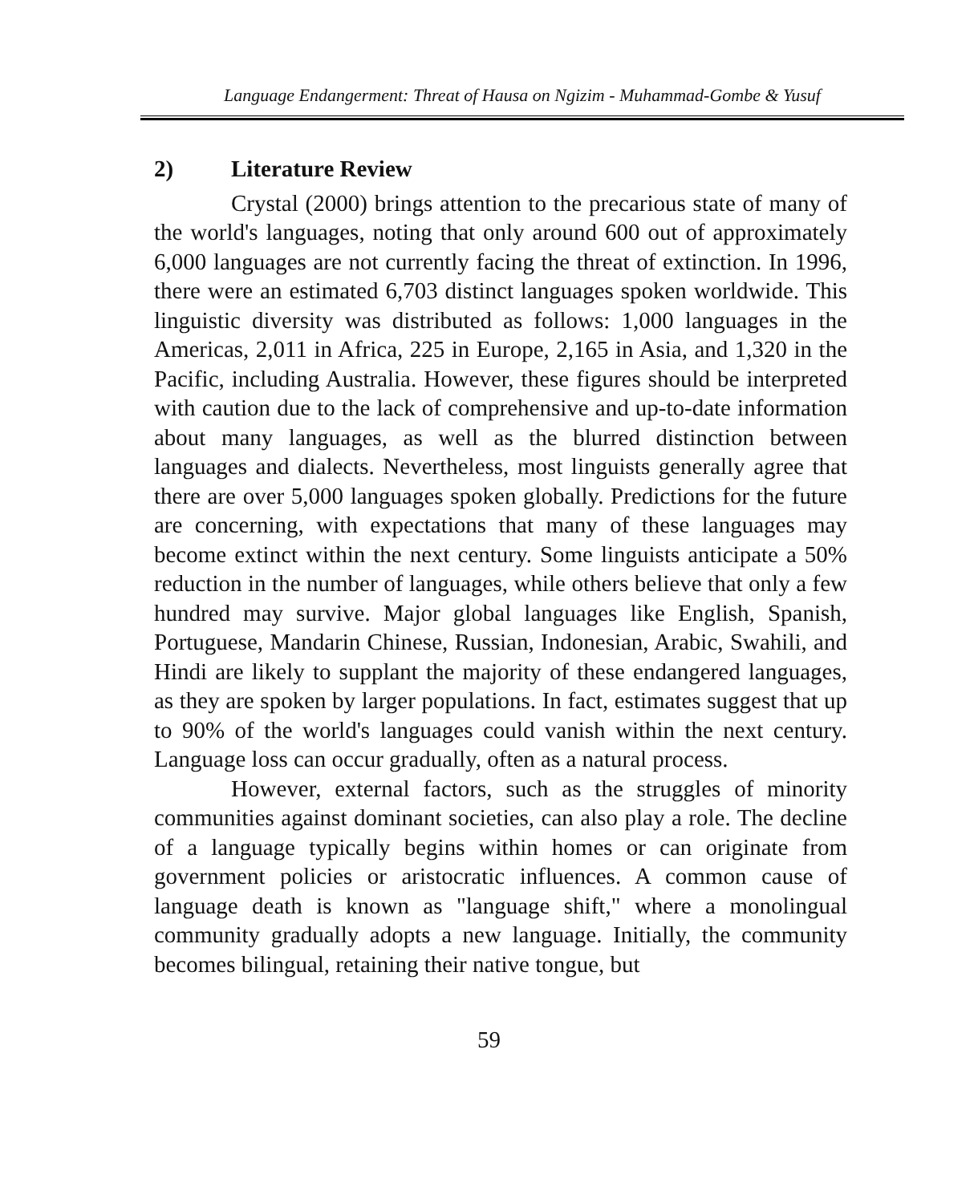Language Endangerment: Threat of Hausa on Ngizim - Muhammad-Gombe & Yusuf
2) Literature Review
Crystal (2000) brings attention to the precarious state of many of the world's languages, noting that only around 600 out of approximately 6,000 languages are not currently facing the threat of extinction. In 1996, there were an estimated 6,703 distinct languages spoken worldwide. This linguistic diversity was distributed as follows: 1,000 languages in the Americas, 2,011 in Africa, 225 in Europe, 2,165 in Asia, and 1,320 in the Pacific, including Australia. However, these figures should be interpreted with caution due to the lack of comprehensive and up-to-date information about many languages, as well as the blurred distinction between languages and dialects. Nevertheless, most linguists generally agree that there are over 5,000 languages spoken globally. Predictions for the future are concerning, with expectations that many of these languages may become extinct within the next century. Some linguists anticipate a 50% reduction in the number of languages, while others believe that only a few hundred may survive. Major global languages like English, Spanish, Portuguese, Mandarin Chinese, Russian, Indonesian, Arabic, Swahili, and Hindi are likely to supplant the majority of these endangered languages, as they are spoken by larger populations. In fact, estimates suggest that up to 90% of the world's languages could vanish within the next century. Language loss can occur gradually, often as a natural process.
However, external factors, such as the struggles of minority communities against dominant societies, can also play a role. The decline of a language typically begins within homes or can originate from government policies or aristocratic influences. A common cause of language death is known as "language shift," where a monolingual community gradually adopts a new language. Initially, the community becomes bilingual, retaining their native tongue, but
59